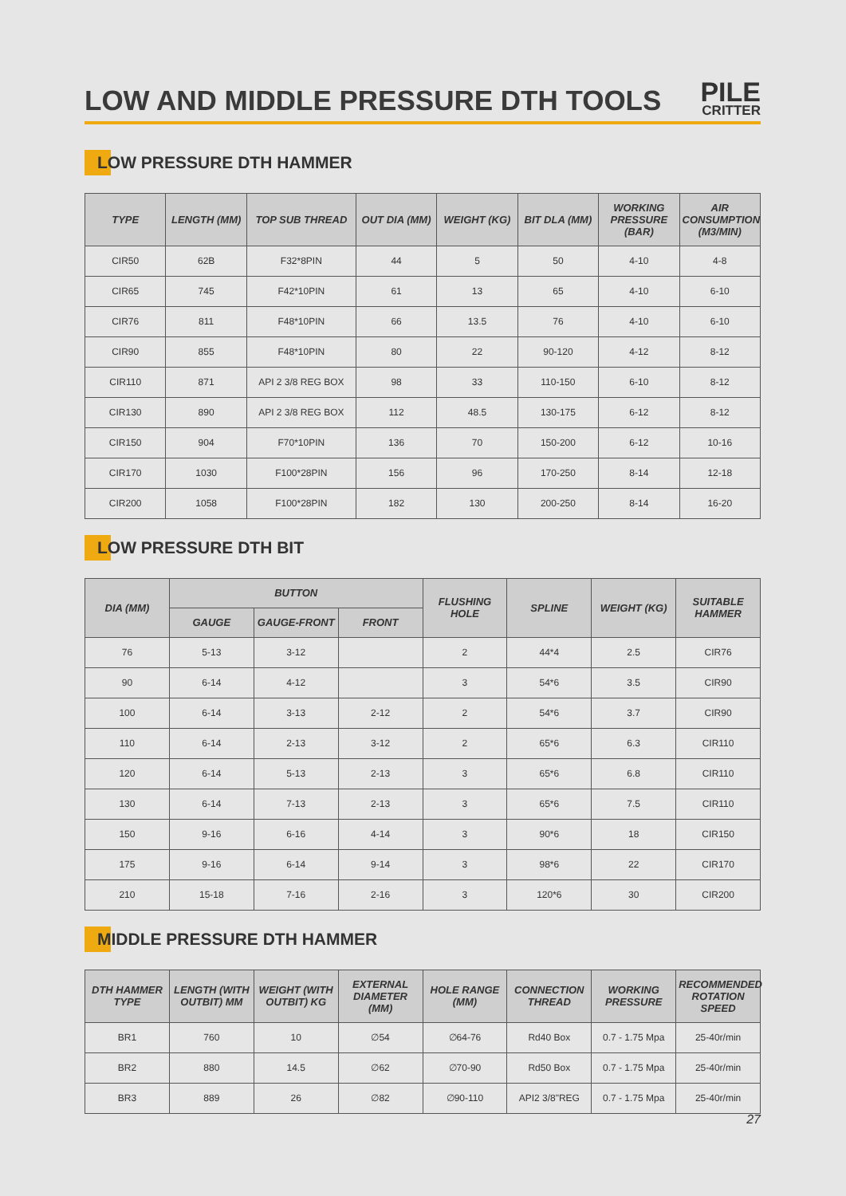LOW AND MIDDLE PRESSURE DTH TOOLS
PILE
CRITTER
LOW PRESSURE DTH HAMMER
| TYPE | LENGTH (MM) | TOP SUB THREAD | OUT DIA (MM) | WEIGHT (KG) | BIT DLA (MM) | WORKING PRESSURE (BAR) | AIR CONSUMPTION (M3/MIN) |
| --- | --- | --- | --- | --- | --- | --- | --- |
| CIR50 | 62B | F32*8PIN | 44 | 5 | 50 | 4-10 | 4-8 |
| CIR65 | 745 | F42*10PIN | 61 | 13 | 65 | 4-10 | 6-10 |
| CIR76 | 811 | F48*10PIN | 66 | 13.5 | 76 | 4-10 | 6-10 |
| CIR90 | 855 | F48*10PIN | 80 | 22 | 90-120 | 4-12 | 8-12 |
| CIR110 | 871 | API 2 3/8 REG BOX | 98 | 33 | 110-150 | 6-10 | 8-12 |
| CIR130 | 890 | API 2 3/8 REG BOX | 112 | 48.5 | 130-175 | 6-12 | 8-12 |
| CIR150 | 904 | F70*10PIN | 136 | 70 | 150-200 | 6-12 | 10-16 |
| CIR170 | 1030 | F100*28PIN | 156 | 96 | 170-250 | 8-14 | 12-18 |
| CIR200 | 1058 | F100*28PIN | 182 | 130 | 200-250 | 8-14 | 16-20 |
LOW PRESSURE DTH BIT
| DIA (MM) | BUTTON | | | FLUSHING HOLE | SPLINE | WEIGHT (KG) | SUITABLE HAMMER |
| --- | --- | --- | --- | --- | --- | --- | --- |
| | GAUGE | GAUGE-FRONT | FRONT | | | | |
| 76 | 5-13 | 3-12 | | 2 | 44*4 | 2.5 | CIR76 |
| 90 | 6-14 | 4-12 | | 3 | 54*6 | 3.5 | CIR90 |
| 100 | 6-14 | 3-13 | 2-12 | 2 | 54*6 | 3.7 | CIR90 |
| 110 | 6-14 | 2-13 | 3-12 | 2 | 65*6 | 6.3 | CIR110 |
| 120 | 6-14 | 5-13 | 2-13 | 3 | 65*6 | 6.8 | CIR110 |
| 130 | 6-14 | 7-13 | 2-13 | 3 | 65*6 | 7.5 | CIR110 |
| 150 | 9-16 | 6-16 | 4-14 | 3 | 90*6 | 18 | CIR150 |
| 175 | 9-16 | 6-14 | 9-14 | 3 | 98*6 | 22 | CIR170 |
| 210 | 15-18 | 7-16 | 2-16 | 3 | 120*6 | 30 | CIR200 |
MIDDLE PRESSURE DTH HAMMER
| DTH HAMMER TYPE | LENGTH (WITH OUTBIT) MM | WEIGHT (WITH OUTBIT) KG | EXTERNAL DIAMETER (MM) | HOLE RANGE (MM) | CONNECTION THREAD | WORKING PRESSURE | RECOMMENDED ROTATION SPEED |
| --- | --- | --- | --- | --- | --- | --- | --- |
| BR1 | 760 | 10 | ∅54 | ∅64-76 | Rd40 Box | 0.7 - 1.75 Mpa | 25-40r/min |
| BR2 | 880 | 14.5 | ∅62 | ∅70-90 | Rd50 Box | 0.7 - 1.75 Mpa | 25-40r/min |
| BR3 | 889 | 26 | ∅82 | ∅90-110 | API2 3/8"REG | 0.7 - 1.75 Mpa | 25-40r/min |
27